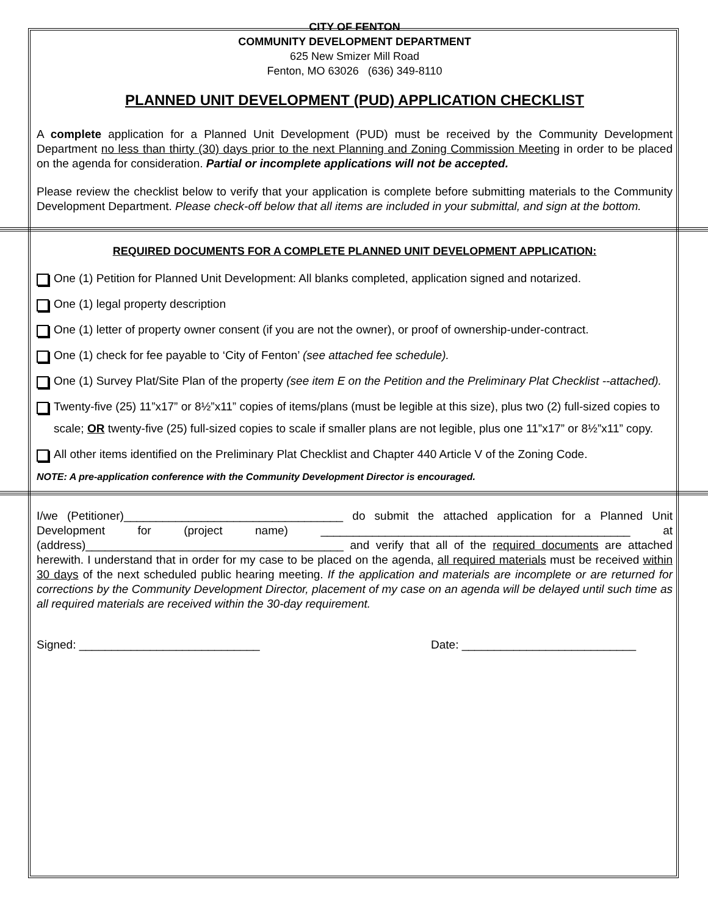CITY OF FENTON
COMMUNITY DEVELOPMENT DEPARTMENT
625 New Smizer Mill Road
Fenton, MO 63026 (636) 349-8110
PLANNED UNIT DEVELOPMENT (PUD) APPLICATION CHECKLIST
A complete application for a Planned Unit Development (PUD) must be received by the Community Development Department no less than thirty (30) days prior to the next Planning and Zoning Commission Meeting in order to be placed on the agenda for consideration. Partial or incomplete applications will not be accepted.
Please review the checklist below to verify that your application is complete before submitting materials to the Community Development Department. Please check-off below that all items are included in your submittal, and sign at the bottom.
REQUIRED DOCUMENTS FOR A COMPLETE PLANNED UNIT DEVELOPMENT APPLICATION:
One (1) Petition for Planned Unit Development: All blanks completed, application signed and notarized.
One (1) legal property description
One (1) letter of property owner consent (if you are not the owner), or proof of ownership-under-contract.
One (1) check for fee payable to ‘City of Fenton’ (see attached fee schedule).
One (1) Survey Plat/Site Plan of the property (see item E on the Petition and the Preliminary Plat Checklist --attached).
Twenty-five (25) 11”x17” or 8½”x11” copies of items/plans (must be legible at this size), plus two (2) full-sized copies to scale; OR twenty-five (25) full-sized copies to scale if smaller plans are not legible, plus one 11”x17” or 8½”x11” copy.
All other items identified on the Preliminary Plat Checklist and Chapter 440 Article V of the Zoning Code.
NOTE: A pre-application conference with the Community Development Director is encouraged.
I/we (Petitioner)__________________________________ do submit the attached application for a Planned Unit Development for (project name) ________________________________________________ at (address)________________________________________ and verify that all of the required documents are attached herewith. I understand that in order for my case to be placed on the agenda, all required materials must be received within 30 days of the next scheduled public hearing meeting. If the application and materials are incomplete or are returned for corrections by the Community Development Director, placement of my case on an agenda will be delayed until such time as all required materials are received within the 30-day requirement.
Signed: ____________________________ Date: ___________________________